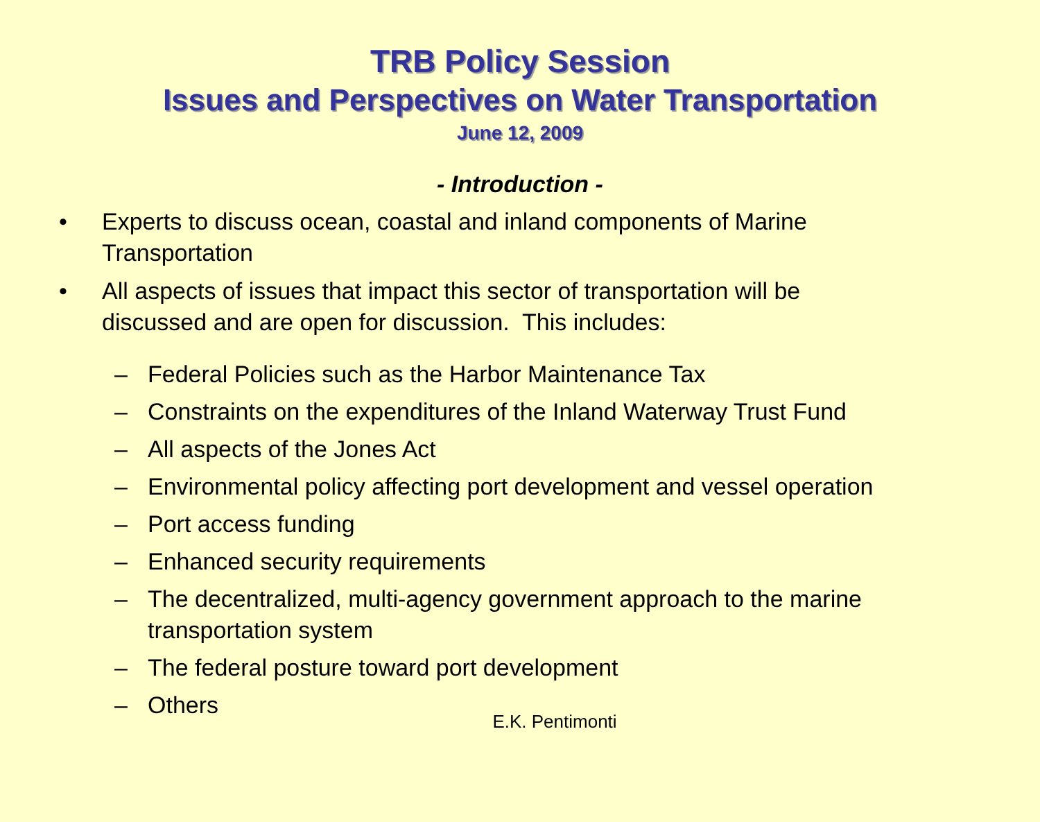TRB Policy Session
Issues and Perspectives on Water Transportation
June 12, 2009
- Introduction -
• Experts to discuss ocean, coastal and inland components of Marine Transportation
• All aspects of issues that impact this sector of transportation will be discussed and are open for discussion. This includes:
– Federal Policies such as the Harbor Maintenance Tax
– Constraints on the expenditures of the Inland Waterway Trust Fund
– All aspects of the Jones Act
– Environmental policy affecting port development and vessel operation
– Port access funding
– Enhanced security requirements
– The decentralized, multi-agency government approach to the marine transportation system
– The federal posture toward port development
– Others
E.K. Pentimonti